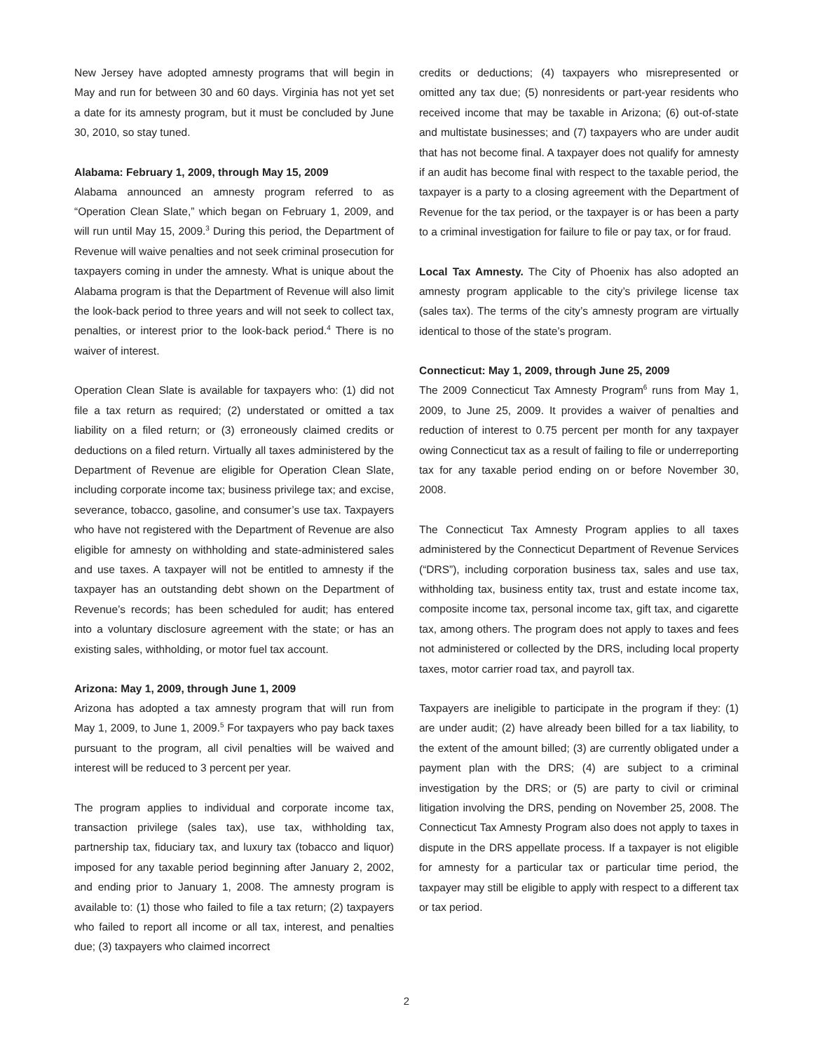New Jersey have adopted amnesty programs that will begin in May and run for between 30 and 60 days. Virginia has not yet set a date for its amnesty program, but it must be concluded by June 30, 2010, so stay tuned.
Alabama: February 1, 2009, through May 15, 2009
Alabama announced an amnesty program referred to as “Operation Clean Slate,” which began on February 1, 2009, and will run until May 15, 2009.<sup>3</sup> During this period, the Department of Revenue will waive penalties and not seek criminal prosecution for taxpayers coming in under the amnesty. What is unique about the Alabama program is that the Department of Revenue will also limit the look-back period to three years and will not seek to collect tax, penalties, or interest prior to the look-back period.<sup>4</sup> There is no waiver of interest.
Operation Clean Slate is available for taxpayers who: (1) did not file a tax return as required; (2) understated or omitted a tax liability on a filed return; or (3) erroneously claimed credits or deductions on a filed return. Virtually all taxes administered by the Department of Revenue are eligible for Operation Clean Slate, including corporate income tax; business privilege tax; and excise, severance, tobacco, gasoline, and consumer’s use tax. Taxpayers who have not registered with the Department of Revenue are also eligible for amnesty on withholding and state-administered sales and use taxes. A taxpayer will not be entitled to amnesty if the taxpayer has an outstanding debt shown on the Department of Revenue’s records; has been scheduled for audit; has entered into a voluntary disclosure agreement with the state; or has an existing sales, withholding, or motor fuel tax account.
Arizona: May 1, 2009, through June 1, 2009
Arizona has adopted a tax amnesty program that will run from May 1, 2009, to June 1, 2009.<sup>5</sup> For taxpayers who pay back taxes pursuant to the program, all civil penalties will be waived and interest will be reduced to 3 percent per year.
The program applies to individual and corporate income tax, transaction privilege (sales tax), use tax, withholding tax, partnership tax, fiduciary tax, and luxury tax (tobacco and liquor) imposed for any taxable period beginning after January 2, 2002, and ending prior to January 1, 2008. The amnesty program is available to: (1) those who failed to file a tax return; (2) taxpayers who failed to report all income or all tax, interest, and penalties due; (3) taxpayers who claimed incorrect
credits or deductions; (4) taxpayers who misrepresented or omitted any tax due; (5) nonresidents or part-year residents who received income that may be taxable in Arizona; (6) out-of-state and multistate businesses; and (7) taxpayers who are under audit that has not become final. A taxpayer does not qualify for amnesty if an audit has become final with respect to the taxable period, the taxpayer is a party to a closing agreement with the Department of Revenue for the tax period, or the taxpayer is or has been a party to a criminal investigation for failure to file or pay tax, or for fraud.
Local Tax Amnesty. The City of Phoenix has also adopted an amnesty program applicable to the city’s privilege license tax (sales tax). The terms of the city’s amnesty program are virtually identical to those of the state’s program.
Connecticut: May 1, 2009, through June 25, 2009
The 2009 Connecticut Tax Amnesty Program<sup>6</sup> runs from May 1, 2009, to June 25, 2009. It provides a waiver of penalties and reduction of interest to 0.75 percent per month for any taxpayer owing Connecticut tax as a result of failing to file or underreporting tax for any taxable period ending on or before November 30, 2008.
The Connecticut Tax Amnesty Program applies to all taxes administered by the Connecticut Department of Revenue Services (“DRS”), including corporation business tax, sales and use tax, withholding tax, business entity tax, trust and estate income tax, composite income tax, personal income tax, gift tax, and cigarette tax, among others. The program does not apply to taxes and fees not administered or collected by the DRS, including local property taxes, motor carrier road tax, and payroll tax.
Taxpayers are ineligible to participate in the program if they: (1) are under audit; (2) have already been billed for a tax liability, to the extent of the amount billed; (3) are currently obligated under a payment plan with the DRS; (4) are subject to a criminal investigation by the DRS; or (5) are party to civil or criminal litigation involving the DRS, pending on November 25, 2008. The Connecticut Tax Amnesty Program also does not apply to taxes in dispute in the DRS appellate process. If a taxpayer is not eligible for amnesty for a particular tax or particular time period, the taxpayer may still be eligible to apply with respect to a different tax or tax period.
2